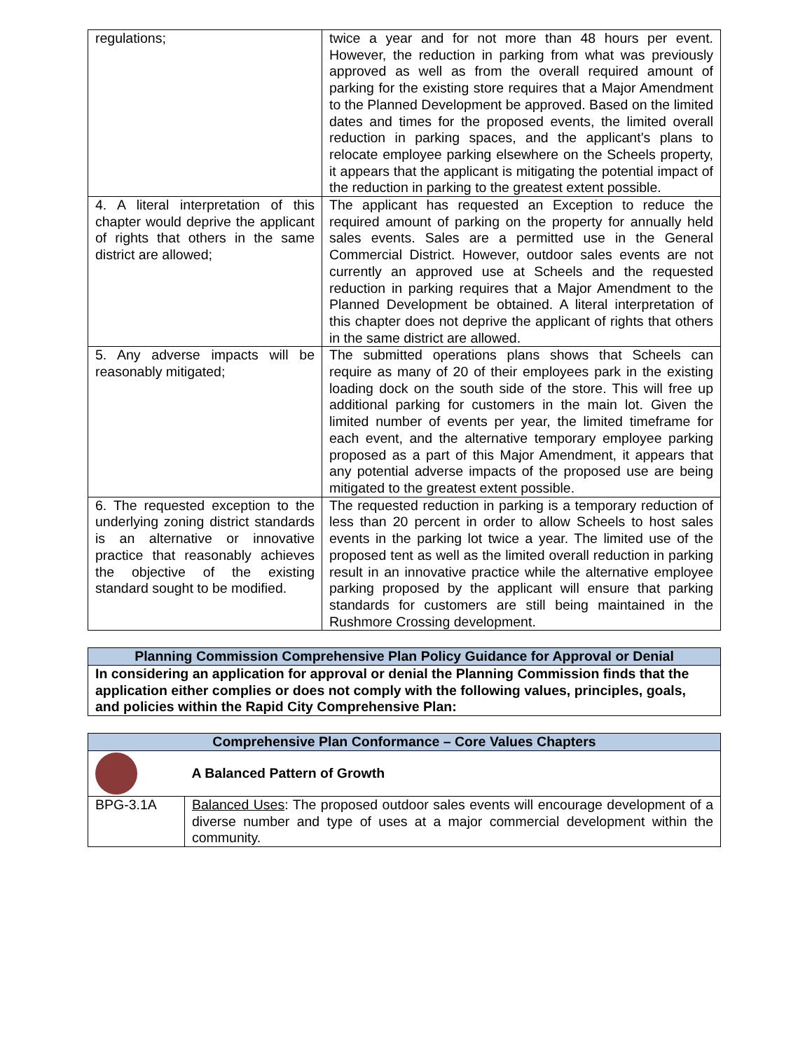| regulations; | twice a year and for not more than 48 hours per event. However, the reduction in parking from what was previously approved as well as from the overall required amount of parking for the existing store requires that a Major Amendment to the Planned Development be approved. Based on the limited dates and times for the proposed events, the limited overall reduction in parking spaces, and the applicant’s plans to relocate employee parking elsewhere on the Scheels property, it appears that the applicant is mitigating the potential impact of the reduction in parking to the greatest extent possible. |
| 4. A literal interpretation of this chapter would deprive the applicant of rights that others in the same district are allowed; | The applicant has requested an Exception to reduce the required amount of parking on the property for annually held sales events. Sales are a permitted use in the General Commercial District. However, outdoor sales events are not currently an approved use at Scheels and the requested reduction in parking requires that a Major Amendment to the Planned Development be obtained. A literal interpretation of this chapter does not deprive the applicant of rights that others in the same district are allowed. |
| 5. Any adverse impacts will be reasonably mitigated; | The submitted operations plans shows that Scheels can require as many of 20 of their employees park in the existing loading dock on the south side of the store. This will free up additional parking for customers in the main lot. Given the limited number of events per year, the limited timeframe for each event, and the alternative temporary employee parking proposed as a part of this Major Amendment, it appears that any potential adverse impacts of the proposed use are being mitigated to the greatest extent possible. |
| 6. The requested exception to the underlying zoning district standards is an alternative or innovative practice that reasonably achieves the objective of the existing standard sought to be modified. | The requested reduction in parking is a temporary reduction of less than 20 percent in order to allow Scheels to host sales events in the parking lot twice a year. The limited use of the proposed tent as well as the limited overall reduction in parking result in an innovative practice while the alternative employee parking proposed by the applicant will ensure that parking standards for customers are still being maintained in the Rushmore Crossing development. |
| Planning Commission Comprehensive Plan Policy Guidance for Approval or Denial |
| In considering an application for approval or denial the Planning Commission finds that the application either complies or does not comply with the following values, principles, goals, and policies within the Rapid City Comprehensive Plan: |
| Comprehensive Plan Conformance – Core Values Chapters | |
| | A Balanced Pattern of Growth |
| BPG-3.1A | Balanced Uses : The proposed outdoor sales events will encourage development of a diverse number and type of uses at a major commercial development within the community. |